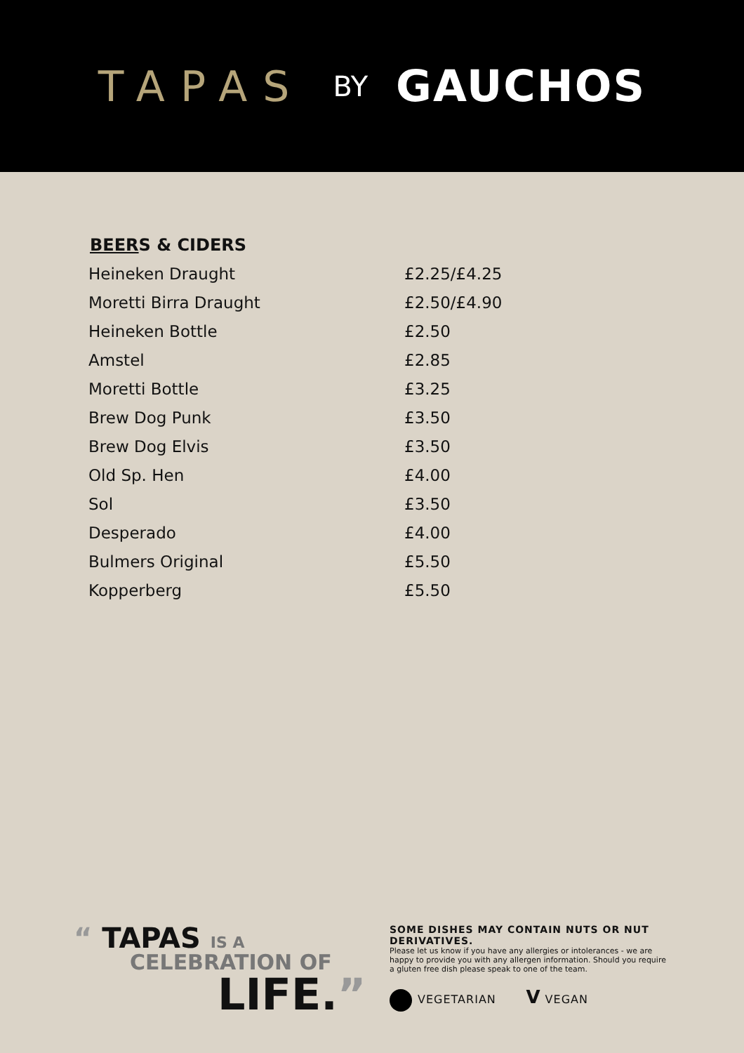TAPAS BY GAUCHOS
BEERS & CIDERS
| Heineken Draught | £2.25/£4.25 |
| Moretti Birra Draught | £2.50/£4.90 |
| Heineken Bottle | £2.50 |
| Amstel | £2.85 |
| Moretti Bottle | £3.25 |
| Brew Dog Punk | £3.50 |
| Brew Dog Elvis | £3.50 |
| Old Sp. Hen | £4.00 |
| Sol | £3.50 |
| Desperado | £4.00 |
| Bulmers Original | £5.50 |
| Kopperberg | £5.50 |
“ TAPAS IS A
CELEBRATION OF
LIFE.”
SOME DISHES MAY CONTAIN NUTS OR NUT DERIVATIVES.
Please let us know if you have any allergies or intolerances - we are happy to provide you with any allergen information. Should you require a gluten free dish please speak to one of the team.
VEGETARIAN V VEGAN